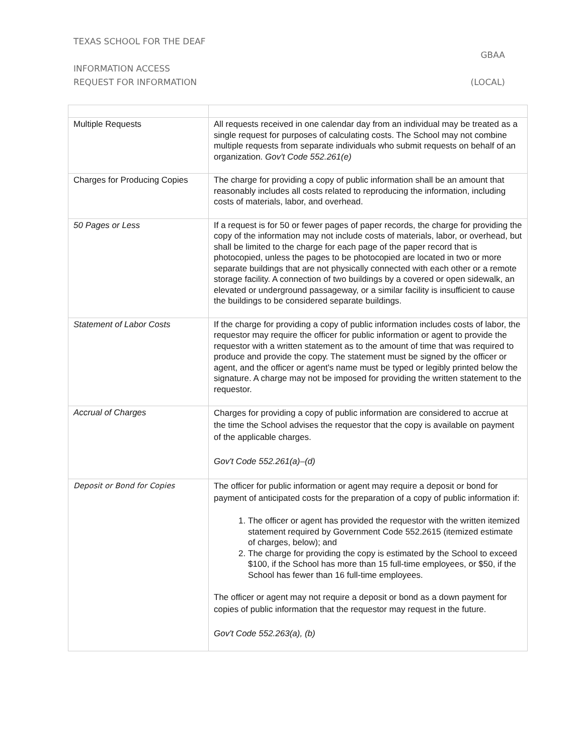TEXAS SCHOOL FOR THE DEAF
GBAA
INFORMATION ACCESS
REQUEST FOR INFORMATION (LOCAL)
| Multiple Requests | All requests received in one calendar day from an individual may be treated as a single request for purposes of calculating costs. The School may not combine multiple requests from separate individuals who submit requests on behalf of an organization. Gov't Code 552.261(e) |
| Charges for Producing Copies | The charge for providing a copy of public information shall be an amount that reasonably includes all costs related to reproducing the information, including costs of materials, labor, and overhead. |
| 50 Pages or Less | If a request is for 50 or fewer pages of paper records, the charge for providing the copy of the information may not include costs of materials, labor, or overhead, but shall be limited to the charge for each page of the paper record that is photocopied, unless the pages to be photocopied are located in two or more separate buildings that are not physically connected with each other or a remote storage facility. A connection of two buildings by a covered or open sidewalk, an elevated or underground passageway, or a similar facility is insufficient to cause the buildings to be considered separate buildings. |
| Statement of Labor Costs | If the charge for providing a copy of public information includes costs of labor, the requestor may require the officer for public information or agent to provide the requestor with a written statement as to the amount of time that was required to produce and provide the copy. The statement must be signed by the officer or agent, and the officer or agent's name must be typed or legibly printed below the signature. A charge may not be imposed for providing the written statement to the requestor. |
| Accrual of Charges | Charges for providing a copy of public information are considered to accrue at the time the School advises the requestor that the copy is available on payment of the applicable charges. Gov't Code 552.261(a)–(d) |
| Deposit or Bond for Copies | The officer for public information or agent may require a deposit or bond for payment of anticipated costs for the preparation of a copy of public information if: 1. The officer or agent has provided the requestor with the written itemized statement required by Government Code 552.2615 (itemized estimate of charges, below); and 2. The charge for providing the copy is estimated by the School to exceed $100, if the School has more than 15 full-time employees, or $50, if the School has fewer than 16 full-time employees. The officer or agent may not require a deposit or bond as a down payment for copies of public information that the requestor may request in the future. Gov't Code 552.263(a), (b) |